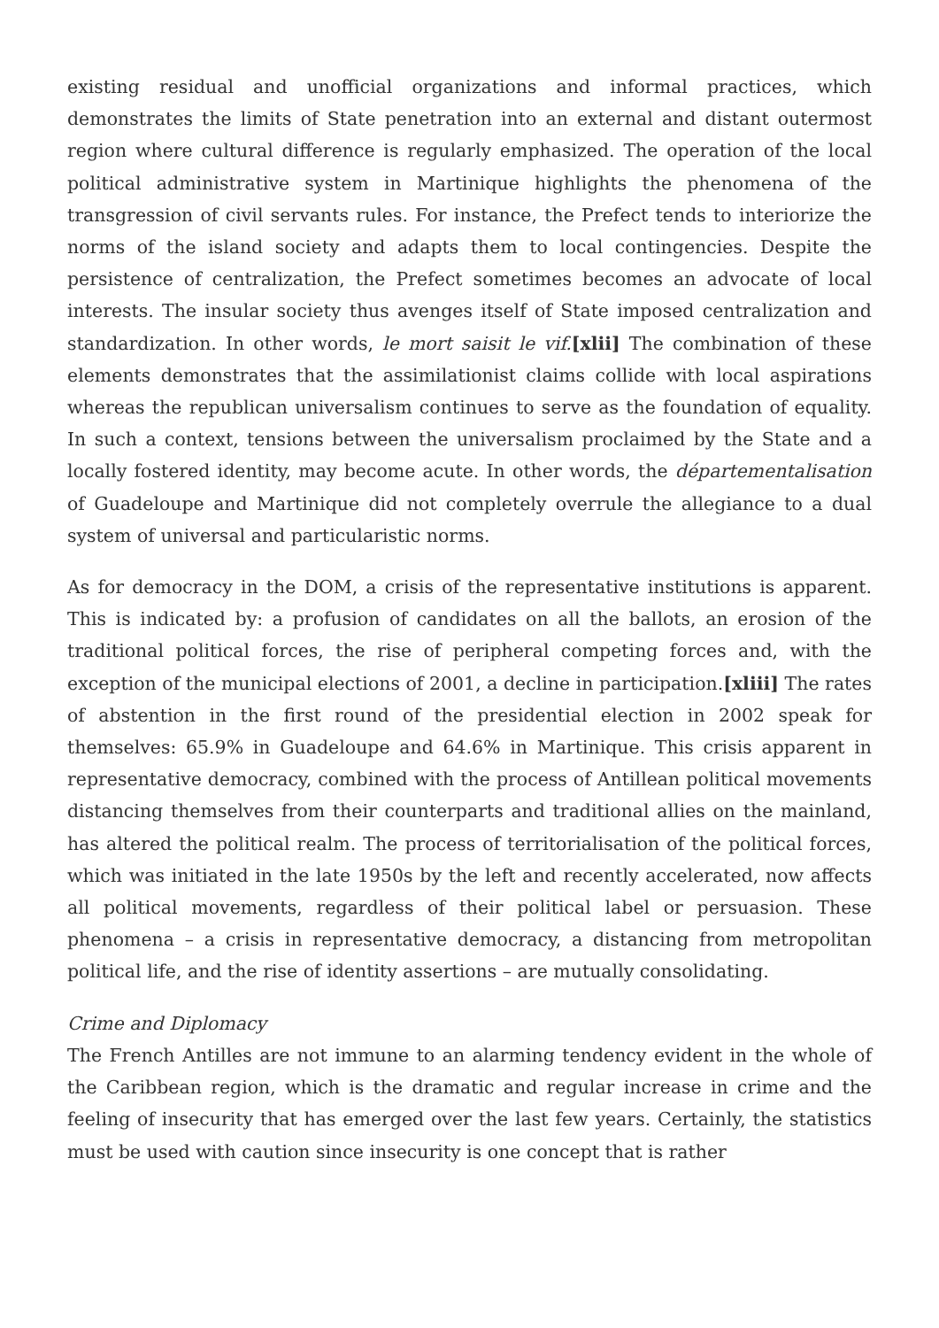existing residual and unofficial organizations and informal practices, which demonstrates the limits of State penetration into an external and distant outermost region where cultural difference is regularly emphasized. The operation of the local political administrative system in Martinique highlights the phenomena of the transgression of civil servants rules. For instance, the Prefect tends to interiorize the norms of the island society and adapts them to local contingencies. Despite the persistence of centralization, the Prefect sometimes becomes an advocate of local interests. The insular society thus avenges itself of State imposed centralization and standardization. In other words, le mort saisit le vif.[xlii] The combination of these elements demonstrates that the assimilationist claims collide with local aspirations whereas the republican universalism continues to serve as the foundation of equality. In such a context, tensions between the universalism proclaimed by the State and a locally fostered identity, may become acute. In other words, the départementalisation of Guadeloupe and Martinique did not completely overrule the allegiance to a dual system of universal and particularistic norms.
As for democracy in the DOM, a crisis of the representative institutions is apparent. This is indicated by: a profusion of candidates on all the ballots, an erosion of the traditional political forces, the rise of peripheral competing forces and, with the exception of the municipal elections of 2001, a decline in participation.[xliii] The rates of abstention in the first round of the presidential election in 2002 speak for themselves: 65.9% in Guadeloupe and 64.6% in Martinique. This crisis apparent in representative democracy, combined with the process of Antillean political movements distancing themselves from their counterparts and traditional allies on the mainland, has altered the political realm. The process of territorialisation of the political forces, which was initiated in the late 1950s by the left and recently accelerated, now affects all political movements, regardless of their political label or persuasion. These phenomena – a crisis in representative democracy, a distancing from metropolitan political life, and the rise of identity assertions – are mutually consolidating.
Crime and Diplomacy
The French Antilles are not immune to an alarming tendency evident in the whole of the Caribbean region, which is the dramatic and regular increase in crime and the feeling of insecurity that has emerged over the last few years. Certainly, the statistics must be used with caution since insecurity is one concept that is rather